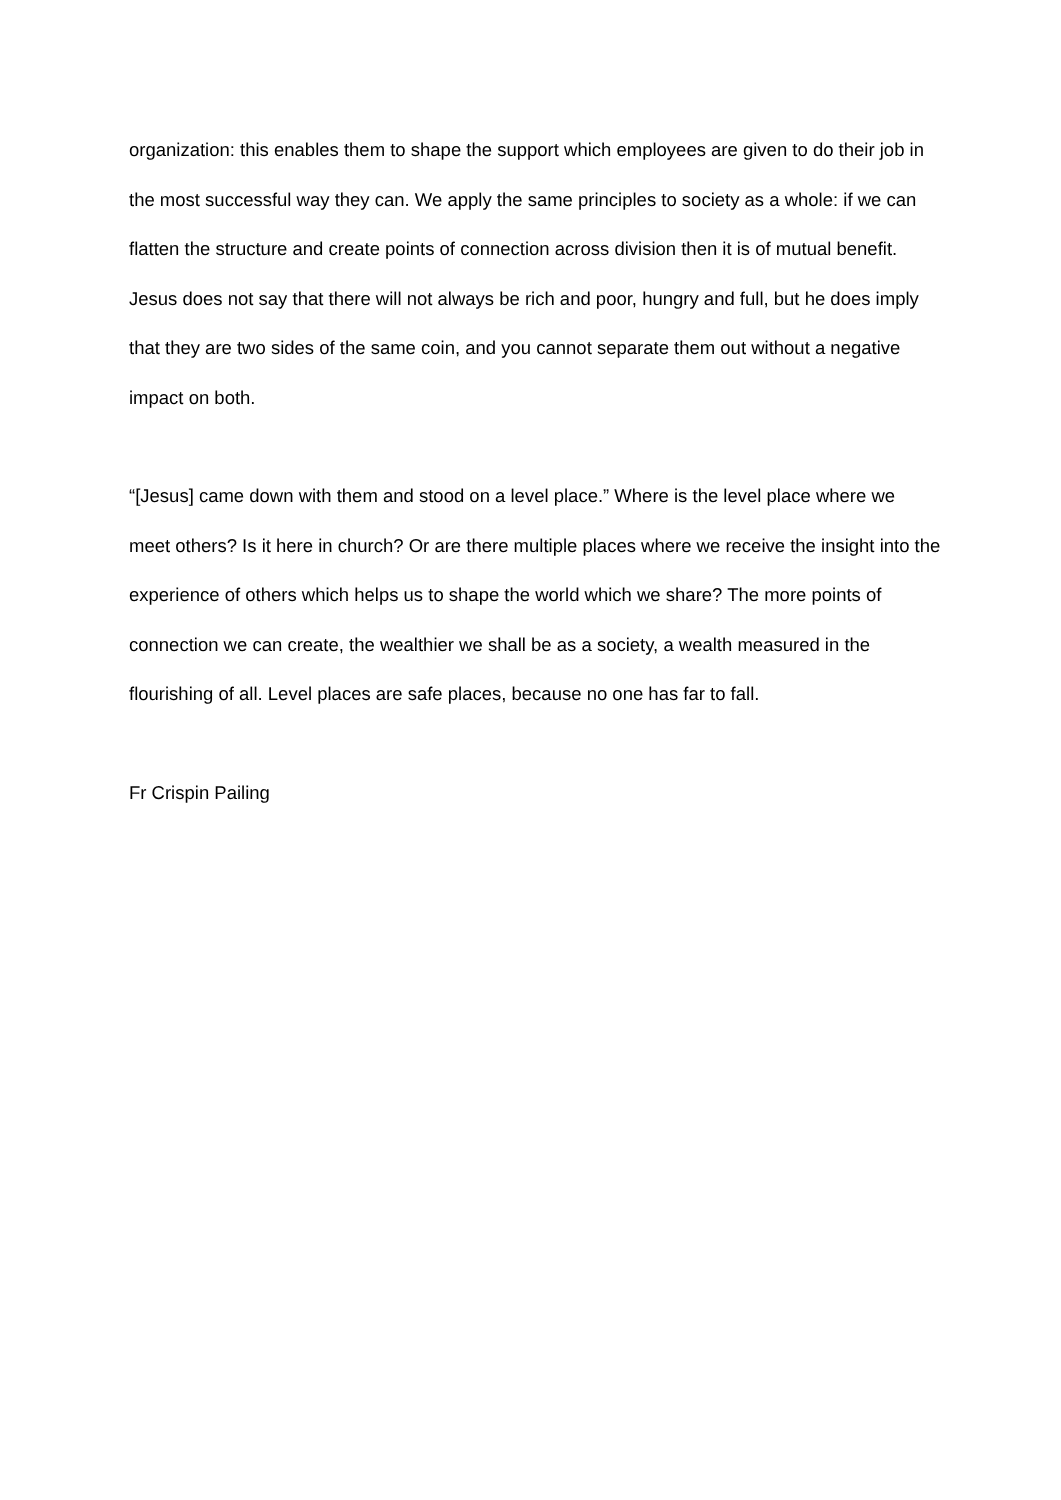organization: this enables them to shape the support which employees are given to do their job in the most successful way they can. We apply the same principles to society as a whole: if we can flatten the structure and create points of connection across division then it is of mutual benefit. Jesus does not say that there will not always be rich and poor, hungry and full, but he does imply that they are two sides of the same coin, and you cannot separate them out without a negative impact on both.
“[Jesus] came down with them and stood on a level place.” Where is the level place where we meet others? Is it here in church? Or are there multiple places where we receive the insight into the experience of others which helps us to shape the world which we share? The more points of connection we can create, the wealthier we shall be as a society, a wealth measured in the flourishing of all. Level places are safe places, because no one has far to fall.
Fr Crispin Pailing